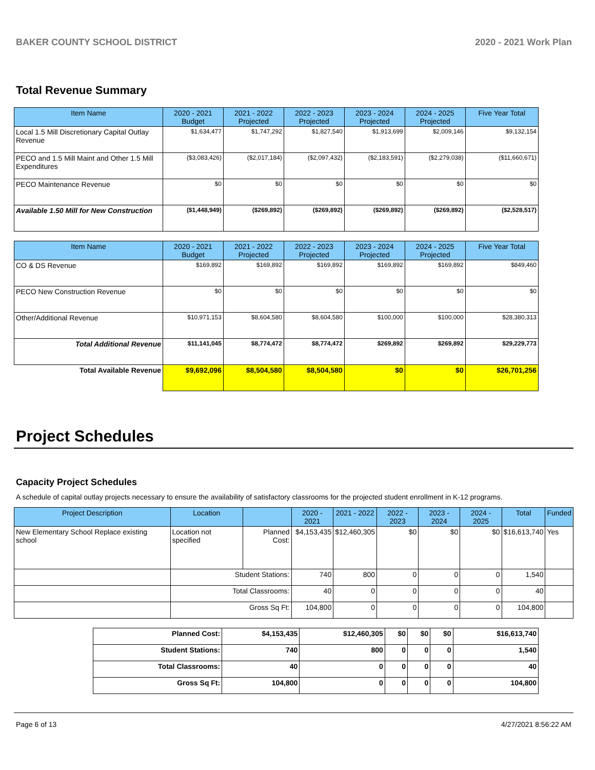BAKER COUNTY SCHOOL DISTRICT 2020 - 2021 Work Plan
Total Revenue Summary
| Item Name | 2020 - 2021 Budget | 2021 - 2022 Projected | 2022 - 2023 Projected | 2023 - 2024 Projected | 2024 - 2025 Projected | Five Year Total |
| --- | --- | --- | --- | --- | --- | --- |
| Local 1.5 Mill Discretionary Capital Outlay Revenue | $1,634,477 | $1,747,292 | $1,827,540 | $1,913,699 | $2,009,146 | $9,132,154 |
| PECO and 1.5 Mill Maint and Other 1.5 Mill Expenditures | ($3,083,426) | ($2,017,184) | ($2,097,432) | ($2,183,591) | ($2,279,038) | ($11,660,671) |
| PECO Maintenance Revenue | $0 | $0 | $0 | $0 | $0 | $0 |
| Available 1.50 Mill for New Construction | ($1,448,949) | ($269,892) | ($269,892) | ($269,892) | ($269,892) | ($2,528,517) |
| Item Name | 2020 - 2021 Budget | 2021 - 2022 Projected | 2022 - 2023 Projected | 2023 - 2024 Projected | 2024 - 2025 Projected | Five Year Total |
| --- | --- | --- | --- | --- | --- | --- |
| CO & DS Revenue | $169,892 | $169,892 | $169,892 | $169,892 | $169,892 | $849,460 |
| PECO New Construction Revenue | $0 | $0 | $0 | $0 | $0 | $0 |
| Other/Additional Revenue | $10,971,153 | $8,604,580 | $8,604,580 | $100,000 | $100,000 | $28,380,313 |
| Total Additional Revenue | $11,141,045 | $8,774,472 | $8,774,472 | $269,892 | $269,892 | $29,229,773 |
| Total Available Revenue | $9,692,096 | $8,504,580 | $8,504,580 | $0 | $0 | $26,701,256 |
Project Schedules
Capacity Project Schedules
A schedule of capital outlay projects necessary to ensure the availability of satisfactory classrooms for the projected student enrollment in K-12 programs.
| Project Description | Location | | 2020 - 2021 | 2021 - 2022 | 2022 - 2023 | 2023 - 2024 | 2024 - 2025 | Total | Funded |
| --- | --- | --- | --- | --- | --- | --- | --- | --- | --- |
| New Elementary School Replace existing school | Location not specified | Planned Cost: | $4,153,435 | $12,460,305 | $0 | $0 | $0 | $16,613,740 | Yes |
| | Student Stations: | | 740 | 800 | 0 | 0 | 0 | 1,540 | |
| | Total Classrooms: | | 40 | 0 | 0 | 0 | 0 | 40 | |
| | Gross Sq Ft: | | 104,800 | 0 | 0 | 0 | 0 | 104,800 | |
| Planned Cost: | $4,153,435 | $12,460,305 | $0 | $0 | $0 | $16,613,740 |
| Student Stations: | 740 | 800 | 0 | 0 | 0 | 1,540 |
| Total Classrooms: | 40 | 0 | 0 | 0 | 0 | 40 |
| Gross Sq Ft: | 104,800 | 0 | 0 | 0 | 0 | 104,800 |
Page 6 of 13 4/27/2021 8:56:22 AM